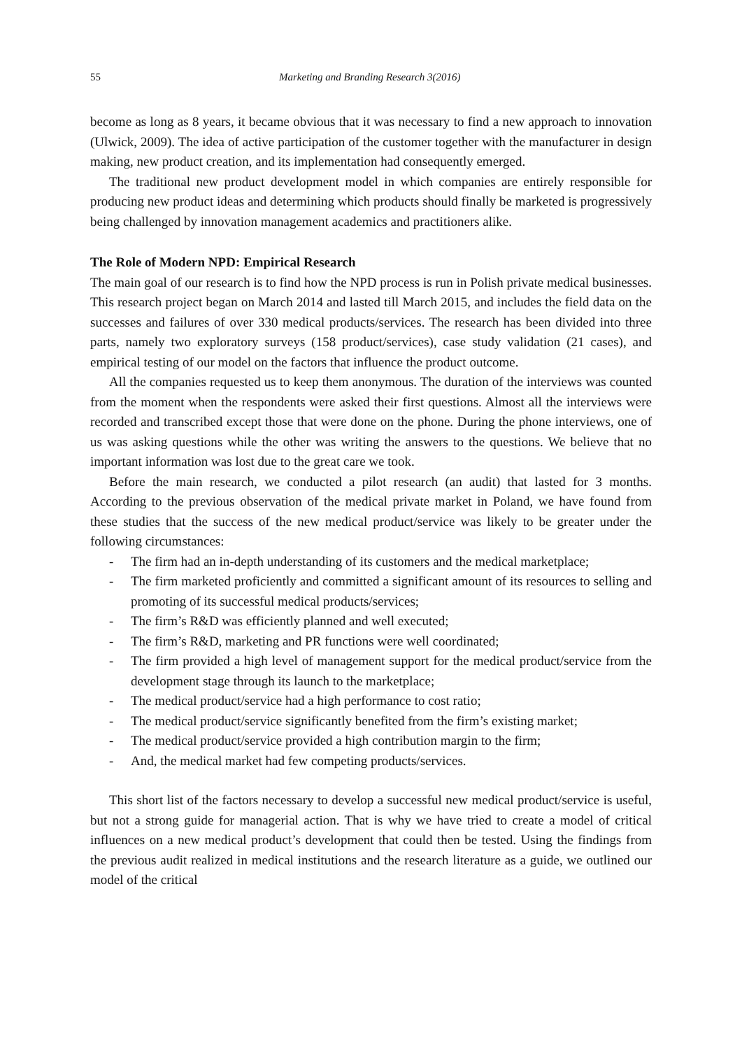55 Marketing and Branding Research 3(2016)
become as long as 8 years, it became obvious that it was necessary to find a new approach to innovation (Ulwick, 2009). The idea of active participation of the customer together with the manufacturer in design making, new product creation, and its implementation had consequently emerged.
The traditional new product development model in which companies are entirely responsible for producing new product ideas and determining which products should finally be marketed is progressively being challenged by innovation management academics and practitioners alike.
The Role of Modern NPD: Empirical Research
The main goal of our research is to find how the NPD process is run in Polish private medical businesses. This research project began on March 2014 and lasted till March 2015, and includes the field data on the successes and failures of over 330 medical products/services. The research has been divided into three parts, namely two exploratory surveys (158 product/services), case study validation (21 cases), and empirical testing of our model on the factors that influence the product outcome.
All the companies requested us to keep them anonymous. The duration of the interviews was counted from the moment when the respondents were asked their first questions. Almost all the interviews were recorded and transcribed except those that were done on the phone. During the phone interviews, one of us was asking questions while the other was writing the answers to the questions. We believe that no important information was lost due to the great care we took.
Before the main research, we conducted a pilot research (an audit) that lasted for 3 months. According to the previous observation of the medical private market in Poland, we have found from these studies that the success of the new medical product/service was likely to be greater under the following circumstances:
- The firm had an in-depth understanding of its customers and the medical marketplace;
- The firm marketed proficiently and committed a significant amount of its resources to selling and promoting of its successful medical products/services;
- The firm’s R&D was efficiently planned and well executed;
- The firm’s R&D, marketing and PR functions were well coordinated;
- The firm provided a high level of management support for the medical product/service from the development stage through its launch to the marketplace;
- The medical product/service had a high performance to cost ratio;
- The medical product/service significantly benefited from the firm’s existing market;
- The medical product/service provided a high contribution margin to the firm;
- And, the medical market had few competing products/services.
This short list of the factors necessary to develop a successful new medical product/service is useful, but not a strong guide for managerial action. That is why we have tried to create a model of critical influences on a new medical product’s development that could then be tested. Using the findings from the previous audit realized in medical institutions and the research literature as a guide, we outlined our model of the critical